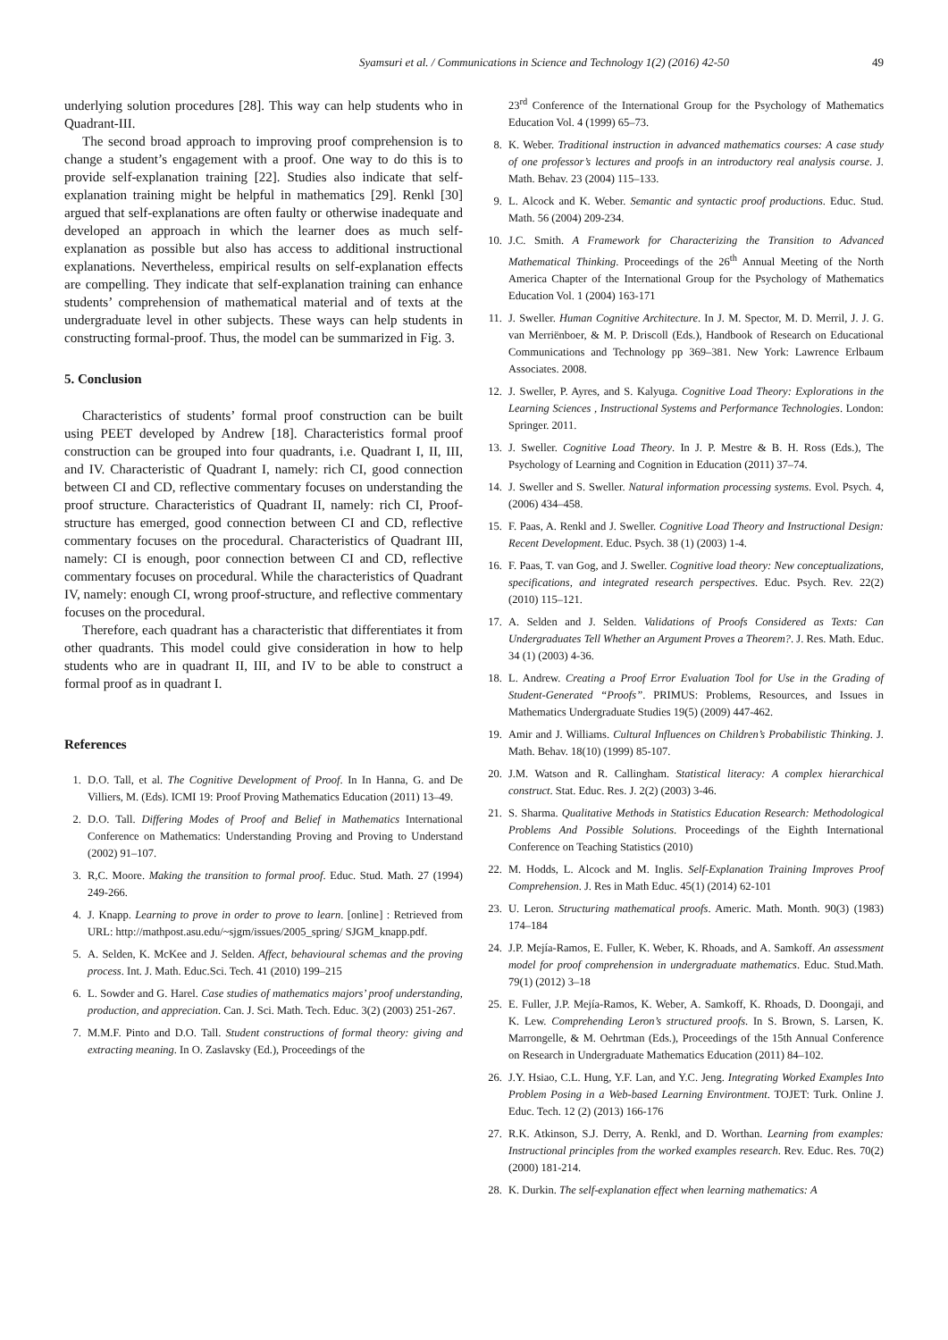Syamsuri et al. / Communications in Science and Technology 1(2) (2016) 42-50 49
underlying solution procedures [28]. This way can help students who in Quadrant-III.
The second broad approach to improving proof comprehension is to change a student’s engagement with a proof. One way to do this is to provide self-explanation training [22]. Studies also indicate that self-explanation training might be helpful in mathematics [29]. Renkl [30] argued that self-explanations are often faulty or otherwise inadequate and developed an approach in which the learner does as much self-explanation as possible but also has access to additional instructional explanations. Nevertheless, empirical results on self-explanation effects are compelling. They indicate that self-explanation training can enhance students’ comprehension of mathematical material and of texts at the undergraduate level in other subjects. These ways can help students in constructing formal-proof. Thus, the model can be summarized in Fig. 3.
5. Conclusion
Characteristics of students’ formal proof construction can be built using PEET developed by Andrew [18]. Characteristics formal proof construction can be grouped into four quadrants, i.e. Quadrant I, II, III, and IV. Characteristic of Quadrant I, namely: rich CI, good connection between CI and CD, reflective commentary focuses on understanding the proof structure. Characteristics of Quadrant II, namely: rich CI, Proof-structure has emerged, good connection between CI and CD, reflective commentary focuses on the procedural. Characteristics of Quadrant III, namely: CI is enough, poor connection between CI and CD, reflective commentary focuses on procedural. While the characteristics of Quadrant IV, namely: enough CI, wrong proof-structure, and reflective commentary focuses on the procedural.
Therefore, each quadrant has a characteristic that differentiates it from other quadrants. This model could give consideration in how to help students who are in quadrant II, III, and IV to be able to construct a formal proof as in quadrant I.
References
1. D.O. Tall, et al. The Cognitive Development of Proof. In In Hanna, G. and De Villiers, M. (Eds). ICMI 19: Proof Proving Mathematics Education (2011) 13–49.
2. D.O. Tall. Differing Modes of Proof and Belief in Mathematics International Conference on Mathematics: Understanding Proving and Proving to Understand (2002) 91–107.
3. R,C. Moore. Making the transition to formal proof. Educ. Stud. Math. 27 (1994) 249-266.
4. J. Knapp. Learning to prove in order to prove to learn. [online] : Retrieved from URL: http://mathpost.asu.edu/~sjgm/issues/2005_spring/ SJGM_knapp.pdf.
5. A. Selden, K. McKee and J. Selden. Affect, behavioural schemas and the proving process. Int. J. Math. Educ.Sci. Tech. 41 (2010) 199–215
6. L. Sowder and G. Harel. Case studies of mathematics majors’ proof understanding, production, and appreciation. Can. J. Sci. Math. Tech. Educ. 3(2) (2003) 251-267.
7. M.M.F. Pinto and D.O. Tall. Student constructions of formal theory: giving and extracting meaning. In O. Zaslavsky (Ed.), Proceedings of the
23<sup>rd</sup> Conference of the International Group for the Psychology of Mathematics Education Vol. 4 (1999) 65–73.
8. K. Weber. Traditional instruction in advanced mathematics courses: A case study of one professor’s lectures and proofs in an introductory real analysis course. J. Math. Behav. 23 (2004) 115–133.
9. L. Alcock and K. Weber. Semantic and syntactic proof productions. Educ. Stud. Math. 56 (2004) 209-234.
10. J.C. Smith. A Framework for Characterizing the Transition to Advanced Mathematical Thinking. Proceedings of the 26<sup>th</sup> Annual Meeting of the North America Chapter of the International Group for the Psychology of Mathematics Education Vol. 1 (2004) 163-171
11. J. Sweller. Human Cognitive Architecture. In J. M. Spector, M. D. Merril, J. J. G. van Merriënboer, & M. P. Driscoll (Eds.), Handbook of Research on Educational Communications and Technology pp 369–381. New York: Lawrence Erlbaum Associates. 2008.
12. J. Sweller, P. Ayres, and S. Kalyuga. Cognitive Load Theory: Explorations in the Learning Sciences , Instructional Systems and Performance Technologies. London: Springer. 2011.
13. J. Sweller. Cognitive Load Theory. In J. P. Mestre & B. H. Ross (Eds.), The Psychology of Learning and Cognition in Education (2011) 37–74.
14. J. Sweller and S. Sweller. Natural information processing systems. Evol. Psych. 4, (2006) 434–458.
15. F. Paas, A. Renkl and J. Sweller. Cognitive Load Theory and Instructional Design: Recent Development. Educ. Psych. 38 (1) (2003) 1-4.
16. F. Paas, T. van Gog, and J. Sweller. Cognitive load theory: New conceptualizations, specifications, and integrated research perspectives. Educ. Psych. Rev. 22(2) (2010) 115–121.
17. A. Selden and J. Selden. Validations of Proofs Considered as Texts: Can Undergraduates Tell Whether an Argument Proves a Theorem?. J. Res. Math. Educ. 34 (1) (2003) 4-36.
18. L. Andrew. Creating a Proof Error Evaluation Tool for Use in the Grading of Student-Generated “Proofs”. PRIMUS: Problems, Resources, and Issues in Mathematics Undergraduate Studies 19(5) (2009) 447-462.
19. Amir and J. Williams. Cultural Influences on Children’s Probabilistic Thinking. J. Math. Behav. 18(10) (1999) 85-107.
20. J.M. Watson and R. Callingham. Statistical literacy: A complex hierarchical construct. Stat. Educ. Res. J. 2(2) (2003) 3-46.
21. S. Sharma. Qualitative Methods in Statistics Education Research: Methodological Problems And Possible Solutions. Proceedings of the Eighth International Conference on Teaching Statistics (2010)
22. M. Hodds, L. Alcock and M. Inglis. Self-Explanation Training Improves Proof Comprehension. J. Res in Math Educ. 45(1) (2014) 62-101
23. U. Leron. Structuring mathematical proofs. Americ. Math. Month. 90(3) (1983) 174–184
24. J.P. Mejía-Ramos, E. Fuller, K. Weber, K. Rhoads, and A. Samkoff. An assessment model for proof comprehension in undergraduate mathematics. Educ. Stud.Math. 79(1) (2012) 3–18
25. E. Fuller, J.P. Mejía-Ramos, K. Weber, A. Samkoff, K. Rhoads, D. Doongaji, and K. Lew. Comprehending Leron’s structured proofs. In S. Brown, S. Larsen, K. Marrongelle, & M. Oehrtman (Eds.), Proceedings of the 15th Annual Conference on Research in Undergraduate Mathematics Education (2011) 84–102.
26. J.Y. Hsiao, C.L. Hung, Y.F. Lan, and Y.C. Jeng. Integrating Worked Examples Into Problem Posing in a Web-based Learning Environtment. TOJET: Turk. Online J. Educ. Tech. 12 (2) (2013) 166-176
27. R.K. Atkinson, S.J. Derry, A. Renkl, and D. Worthan. Learning from examples: Instructional principles from the worked examples research. Rev. Educ. Res. 70(2) (2000) 181-214.
28. K. Durkin. The self-explanation effect when learning mathematics: A